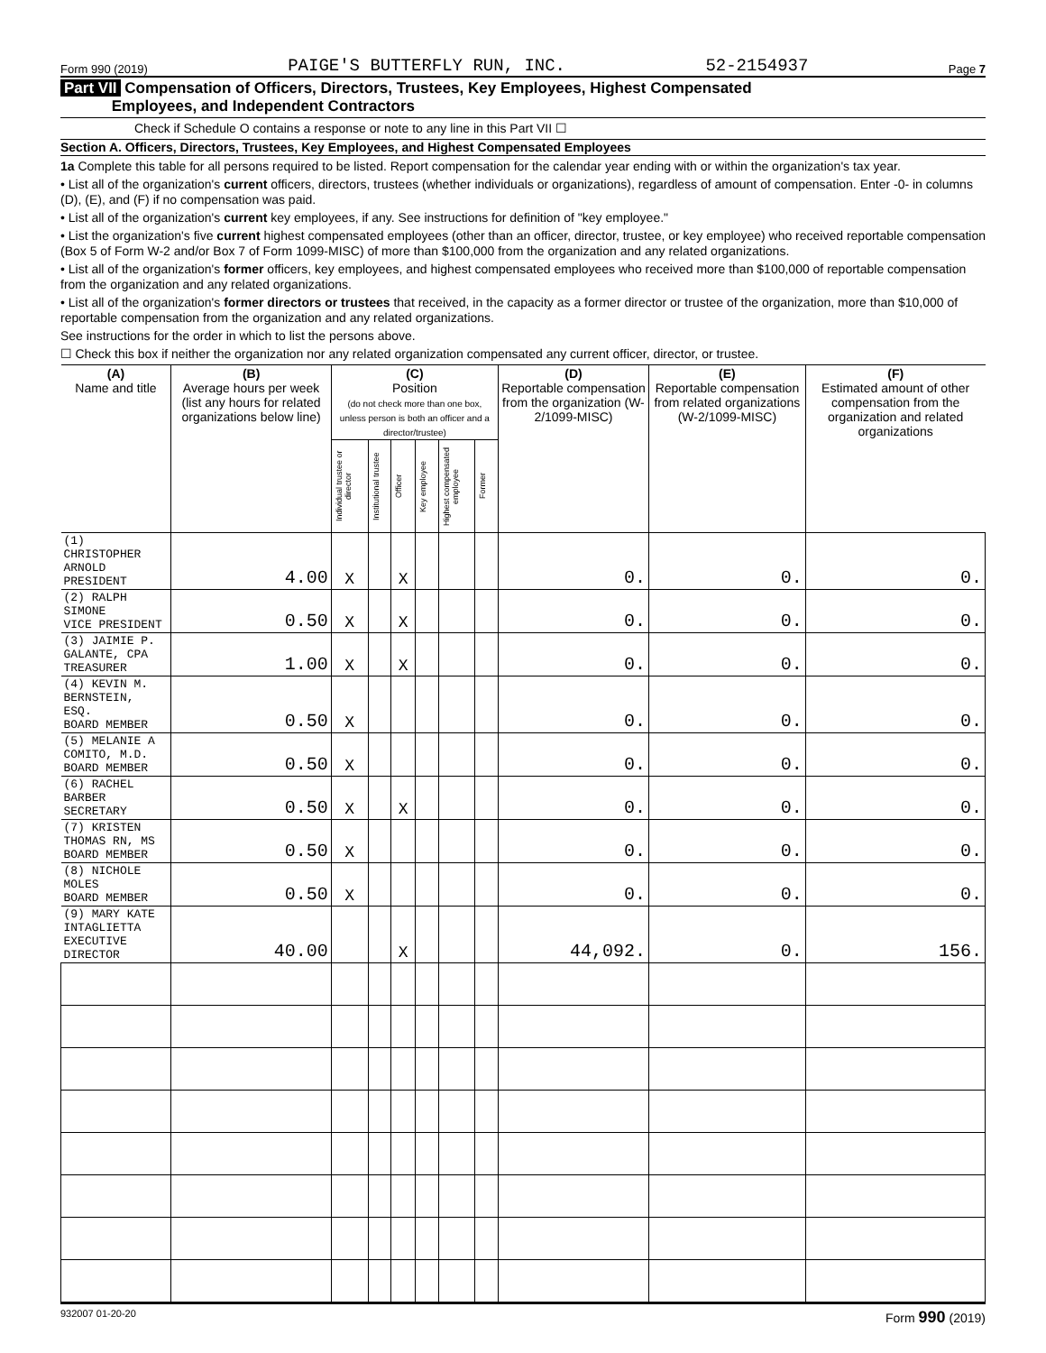Form 990 (2019) PAIGE'S BUTTERFLY RUN, INC. 52-2154937 Page 7
Part VII Compensation of Officers, Directors, Trustees, Key Employees, Highest Compensated
Employees, and Independent Contractors
Check if Schedule O contains a response or note to any line in this Part VII ☐
Section A. Officers, Directors, Trustees, Key Employees, and Highest Compensated Employees
1a Complete this table for all persons required to be listed. Report compensation for the calendar year ending with or within the organization's tax year.
• List all of the organization's current officers, directors, trustees (whether individuals or organizations), regardless of amount of compensation. Enter -0- in columns (D), (E), and (F) if no compensation was paid.
• List all of the organization's current key employees, if any. See instructions for definition of "key employee."
• List the organization's five current highest compensated employees (other than an officer, director, trustee, or key employee) who received reportable compensation (Box 5 of Form W-2 and/or Box 7 of Form 1099-MISC) of more than $100,000 from the organization and any related organizations.
• List all of the organization's former officers, key employees, and highest compensated employees who received more than $100,000 of reportable compensation from the organization and any related organizations.
• List all of the organization's former directors or trustees that received, in the capacity as a former director or trustee of the organization, more than $10,000 of reportable compensation from the organization and any related organizations.
See instructions for the order in which to list the persons above.
☐ Check this box if neither the organization nor any related organization compensated any current officer, director, or trustee.
| (A) Name and title | (B) Average hours per week (list any hours for related organizations below line) | (C) Position (do not check more than one box, unless person is both an officer and a director/trustee) | | | | | | (D) Reportable compensation from the organization (W-2/1099-MISC) | (E) Reportable compensation from related organizations (W-2/1099-MISC) | (F) Estimated amount of other compensation from the organization and related organizations |
| --- | --- | --- | --- | --- | --- | --- | --- | --- | --- | --- |
| | | Individual trustee or director | Institutional trustee | Officer | Key employee | Highest compensated employee | Former | | | |
| (1) CHRISTOPHER ARNOLD PRESIDENT | 4.00 | X | | X | | | | 0. | 0. | 0. |
| (2) RALPH SIMONE VICE PRESIDENT | 0.50 | X | | X | | | | 0. | 0. | 0. |
| (3) JAIMIE P. GALANTE, CPA TREASURER | 1.00 | X | | X | | | | 0. | 0. | 0. |
| (4) KEVIN M. BERNSTEIN, ESQ. BOARD MEMBER | 0.50 | X | | | | | | 0. | 0. | 0. |
| (5) MELANIE A COMITO, M.D. BOARD MEMBER | 0.50 | X | | | | | | 0. | 0. | 0. |
| (6) RACHEL BARBER SECRETARY | 0.50 | X | | X | | | | 0. | 0. | 0. |
| (7) KRISTEN THOMAS RN, MS BOARD MEMBER | 0.50 | X | | | | | | 0. | 0. | 0. |
| (8) NICHOLE MOLES BOARD MEMBER | 0.50 | X | | | | | | 0. | 0. | 0. |
| (9) MARY KATE INTAGLIETTA EXECUTIVE DIRECTOR | 40.00 | | | X | | | | 44,092. | 0. | 156. |
932007 01-20-20 Form 990 (2019)